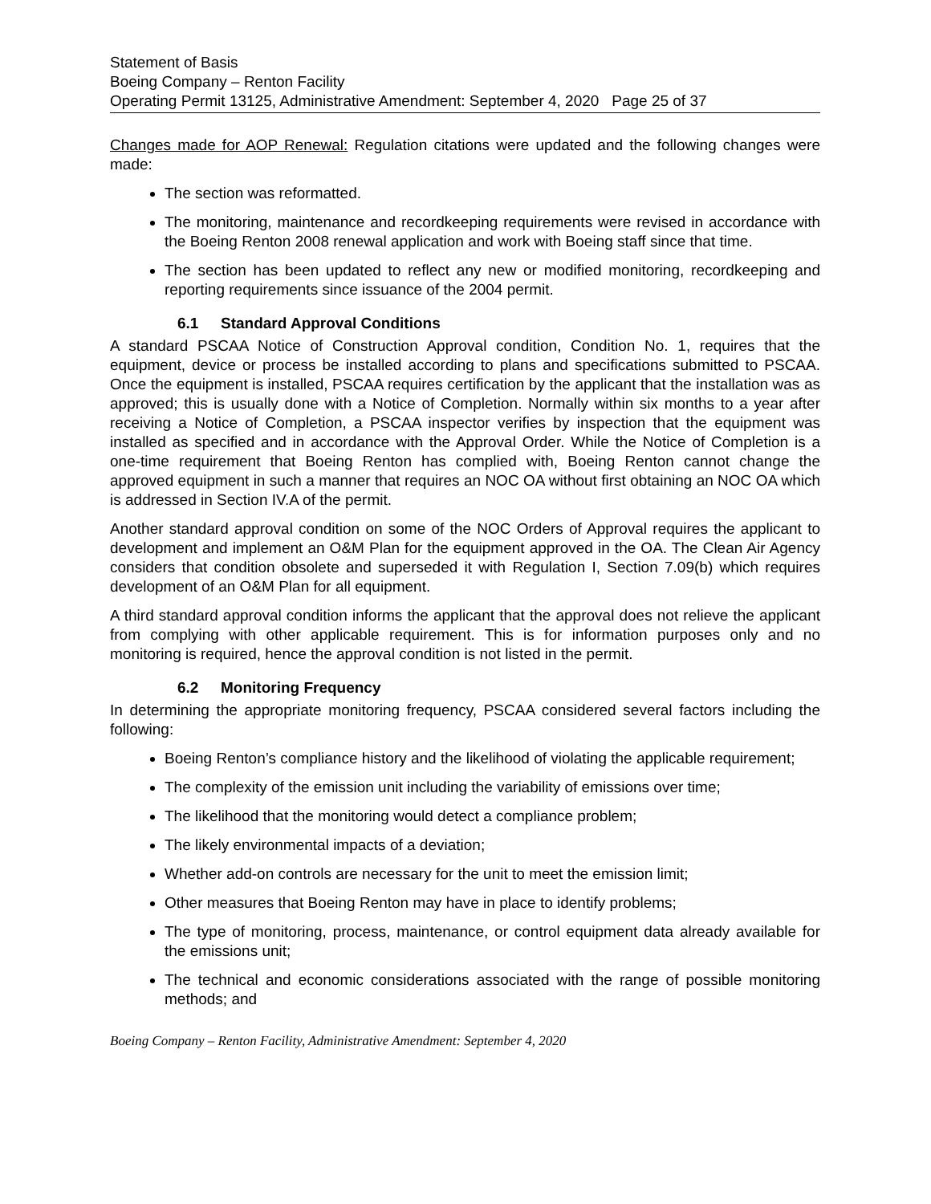Statement of Basis
Boeing Company – Renton Facility
Operating Permit 13125, Administrative Amendment: September 4, 2020 Page 25 of 37
Changes made for AOP Renewal: Regulation citations were updated and the following changes were made:
The section was reformatted.
The monitoring, maintenance and recordkeeping requirements were revised in accordance with the Boeing Renton 2008 renewal application and work with Boeing staff since that time.
The section has been updated to reflect any new or modified monitoring, recordkeeping and reporting requirements since issuance of the 2004 permit.
6.1 Standard Approval Conditions
A standard PSCAA Notice of Construction Approval condition, Condition No. 1, requires that the equipment, device or process be installed according to plans and specifications submitted to PSCAA. Once the equipment is installed, PSCAA requires certification by the applicant that the installation was as approved; this is usually done with a Notice of Completion. Normally within six months to a year after receiving a Notice of Completion, a PSCAA inspector verifies by inspection that the equipment was installed as specified and in accordance with the Approval Order. While the Notice of Completion is a one-time requirement that Boeing Renton has complied with, Boeing Renton cannot change the approved equipment in such a manner that requires an NOC OA without first obtaining an NOC OA which is addressed in Section IV.A of the permit.
Another standard approval condition on some of the NOC Orders of Approval requires the applicant to development and implement an O&M Plan for the equipment approved in the OA. The Clean Air Agency considers that condition obsolete and superseded it with Regulation I, Section 7.09(b) which requires development of an O&M Plan for all equipment.
A third standard approval condition informs the applicant that the approval does not relieve the applicant from complying with other applicable requirement. This is for information purposes only and no monitoring is required, hence the approval condition is not listed in the permit.
6.2 Monitoring Frequency
In determining the appropriate monitoring frequency, PSCAA considered several factors including the following:
Boeing Renton’s compliance history and the likelihood of violating the applicable requirement;
The complexity of the emission unit including the variability of emissions over time;
The likelihood that the monitoring would detect a compliance problem;
The likely environmental impacts of a deviation;
Whether add-on controls are necessary for the unit to meet the emission limit;
Other measures that Boeing Renton may have in place to identify problems;
The type of monitoring, process, maintenance, or control equipment data already available for the emissions unit;
The technical and economic considerations associated with the range of possible monitoring methods; and
Boeing Company – Renton Facility, Administrative Amendment: September 4, 2020